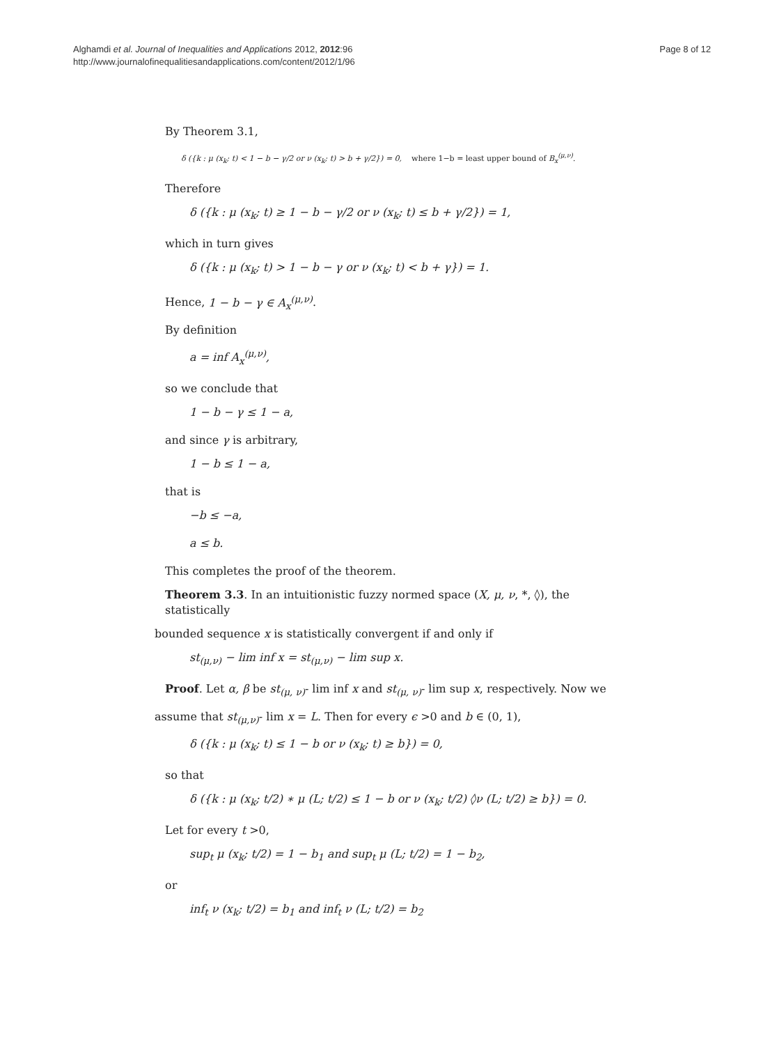Alghamdi et al. Journal of Inequalities and Applications 2012, 2012:96
http://www.journalofinequalitiesandapplications.com/content/2012/1/96
Page 8 of 12
By Theorem 3.1,
δ ({k : μ (x<sub>k</sub>; t) < 1 − b − γ/2 or ν (x<sub>k</sub>; t) > b + γ/2}) = 0, where 1−b = least upper bound of B<sub>x</sub><sup>(μ,ν)</sup>.
Therefore
δ ({k : μ (x<sub>k</sub>; t) ≥ 1 − b − γ/2 or ν (x<sub>k</sub>; t) ≤ b + γ/2}) = 1,
which in turn gives
δ ({k : μ (x<sub>k</sub>; t) > 1 − b − γ or ν (x<sub>k</sub>; t) < b + γ}) = 1.
Hence, 1 − b − γ ∈ A<sub>x</sub><sup>(μ,ν)</sup>.
By definition
a = inf A<sub>x</sub><sup>(μ,ν)</sup>,
so we conclude that
1 − b − γ ≤ 1 − a,
and since γ is arbitrary,
1 − b ≤ 1 − a,
that is
−b ≤ −a,
a ≤ b.
This completes the proof of the theorem.
Theorem 3.3. In an intuitionistic fuzzy normed space (X, μ, ν, *, ◊), the statistically
bounded sequence x is statistically convergent if and only if
st<sub>(μ,ν)</sub> − lim inf x = st<sub>(μ,ν)</sub> − lim sup x.
Proof. Let α, β be st<sub>(μ, ν)</sub>- lim inf x and st<sub>(μ, ν)</sub>- lim sup x, respectively. Now we
assume that st<sub>(μ,ν)</sub>- lim x = L. Then for every ϵ >0 and b ∈ (0, 1),
δ ({k : μ (x<sub>k</sub>; t) ≤ 1 − b or ν (x<sub>k</sub>; t) ≥ b}) = 0,
so that
δ ({k : μ (x<sub>k</sub>; t/2) ∗ μ (L; t/2) ≤ 1 − b or ν (x<sub>k</sub>; t/2) ◊ν (L; t/2) ≥ b}) = 0.
Let for every t >0,
sup<sub>t</sub> μ (x<sub>k</sub>; t/2) = 1 − b<sub>1</sub> and sup<sub>t</sub> μ (L; t/2) = 1 − b<sub>2</sub>,
or
inf<sub>t</sub> ν (x<sub>k</sub>; t/2) = b<sub>1</sub> and inf<sub>t</sub> ν (L; t/2) = b<sub>2</sub>